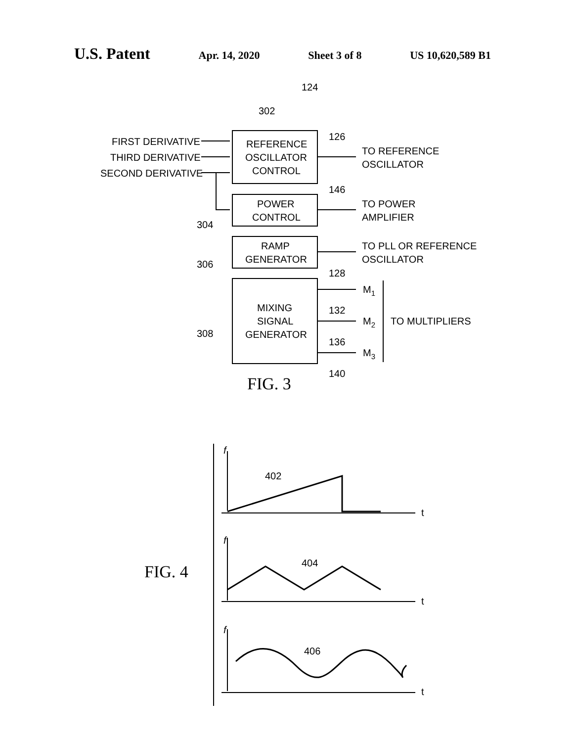U.S. Patent Apr. 14, 2020 Sheet 3 of 8 US 10,620,589 B1
FIRST DERIVATIVE
THIRD DERIVATIVE
SECOND DERIVATIVE
REFERENCE
OSCILLATOR
CONTROL
POWER
CONTROL
RAMP
GENERATOR
MIXING
SIGNAL
GENERATOR
124
302
126
146
304
306
308
128
132
136
140
TO REFERENCE
OSCILLATOR
TO POWER
AMPLIFIER
TO PLL OR REFERENCE
OSCILLATOR
M1
M2
M3
TO MULTIPLIERS
FIG. 3
FIG. 4
f
402
t
f
404
t
f
406
t